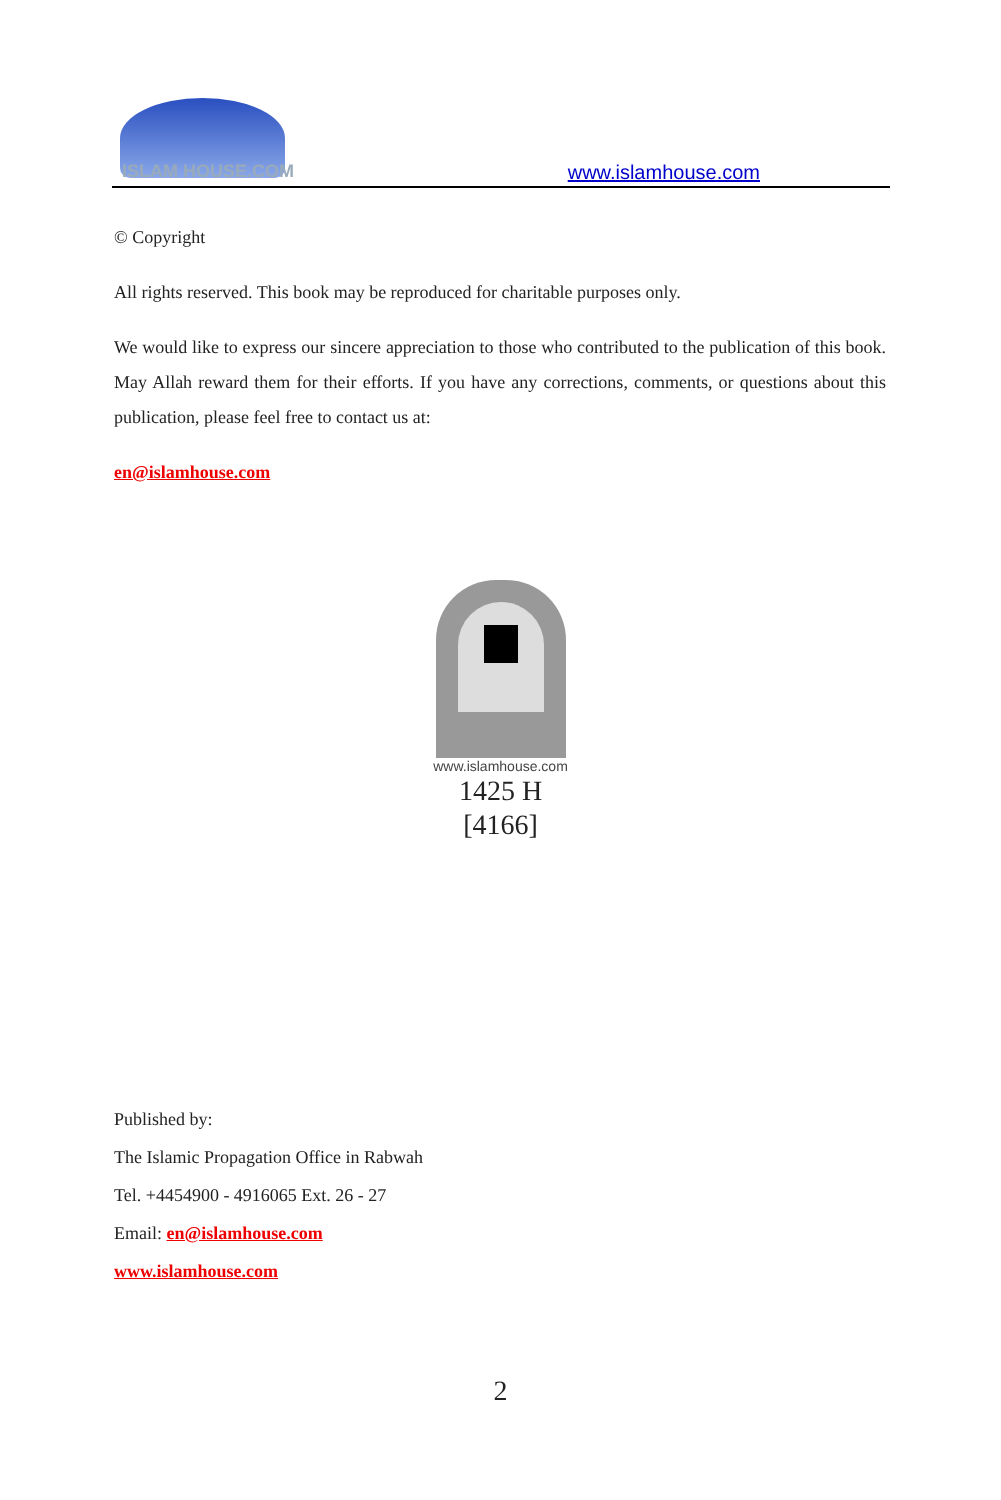ISLAM HOUSE.COM
www.islamhouse.com
© Copyright
All rights reserved. This book may be reproduced for charitable purposes only.
We would like to express our sincere appreciation to those who contributed to the publication of this book. May Allah reward them for their efforts. If you have any corrections, comments, or questions about this publication, please feel free to contact us at:
en@islamhouse.com
www.islamhouse.com
1425 H
[4166]
Published by:
The Islamic Propagation Office in Rabwah
Tel. +4454900 - 4916065 Ext. 26 - 27
Email: en@islamhouse.com
www.islamhouse.com
2